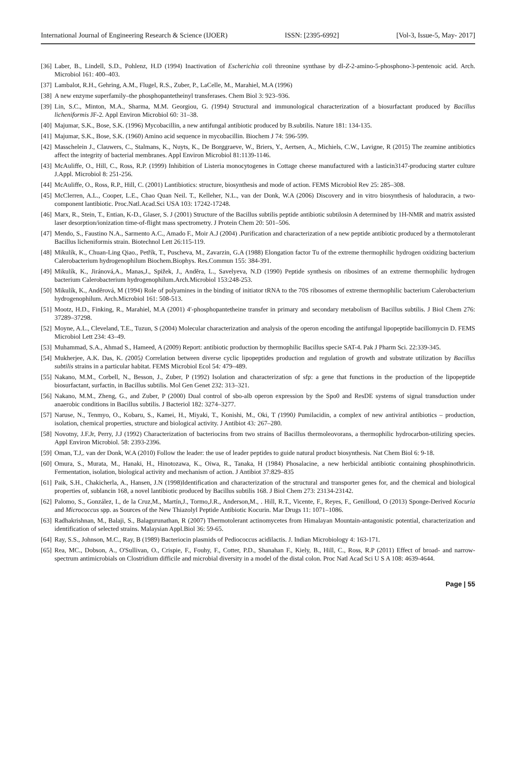International Journal of Engineering Research & Science (IJOER) ISSN: [2395-6992] [Vol-3, Issue-5, May- 2017]
[36] Laber, B., Lindell, S.D., Pohlenz, H.D (1994) Inactivation of Escherichia coli threonine synthase by dl-Z-2-amino-5-phosphono-3-pentenoic acid. Arch. Microbiol 161: 400–403.
[37] Lambalot, R.H., Gehring, A.M., Flugel, R.S., Zuber, P., LaCelle, M., Marahiel, M.A (1996)
[38] A new enzyme superfamily–the phosphopantetheinyl transferases. Chem Biol 3: 923–936.
[39] Lin, S.C., Minton, M.A., Sharma, M.M. Georgiou, G. (1994) Structural and immunological characterization of a biosurfactant produced by Bacillus licheniformis JF-2. Appl Environ Microbiol 60: 31–38.
[40] Majumar, S.K., Bose, S.K. (1996) Mycobacillin, a new antifungal antibiotic produced by B.subtilis. Nature 181: 134-135.
[41] Majumar, S.K., Bose, S.K. (1960) Amino acid sequence in mycobacillin. Biochem J 74: 596-599.
[42] Masschelein J., Clauwers, C., Stalmans, K., Nuyts, K., De Borggraeve, W., Briers, Y., Aertsen, A., Michiels, C.W., Lavigne, R (2015) The zeamine antibiotics affect the integrity of bacterial membranes. Appl Environ Microbiol 81:1139-1146.
[43] McAuliffe, O., Hill, C., Ross, R.P. (1999) Inhibition of Listeria monocytogenes in Cottage cheese manufactured with a lasticin3147-producing starter culture J.Appl. Microbiol 8: 251-256.
[44] McAuliffe, O., Ross, R.P., Hill, C. (2001) Lantibiotics: structure, biosynthesis and mode of action. FEMS Microbiol Rev 25: 285–308.
[45] McClerren, A.L., Cooper, L.E., Chao Quan Neil. T., Kelleher, N.L., van der Donk, W.A (2006) Discovery and in vitro biosynthesis of haloduracin, a two-component lantibiotic. Proc.Natl.Acad.Sci USA 103: 17242-17248.
[46] Marx, R., Stein, T., Entian, K-D., Glaser, S. J (2001) Structure of the Bacillus subtilis peptide antibiotic subtilosin A determined by 1H-NMR and matrix assisted laser desorption/ionization time-of-flight mass spectrometry. J Protein Chem 20: 501–506.
[47] Mendo, S., Faustino N.A., Sarmento A.C., Amado F., Moir A.J (2004) .Purification and characterization of a new peptide antibiotic produced by a thermotolerant Bacillus licheniformis strain. Biotechnol Lett 26:115-119.
[48] Mikulík, K., Chuan-Ling Qiao., Petřík, T., Puscheva, M., Zavarzin, G.A (1988) Elongation factor Tu of the extreme thermophilic hydrogen oxidizing bacterium Calerobacterium hydrogenophilum Biochem.Biophys. Res.Commun 155: 384-391.
[49] Mikulík, K., Jiránová,A., Manas,J., Spižek, J., Anděra, L., Savelyeva, N.D (1990) Peptide synthesis on ribosimes of an extreme thermophilic hydrogen bacterium Calerobacterium hydrogenophilum.Arch.Microbiol 153:248-253.
[50] Mikulík, K., Anděrová, M (1994) Role of polyamines in the binding of initiator tRNA to the 70S ribosomes of extreme thermophilic bacterium Calerobacterium hydrogenophilum. Arch.Microbiol 161: 508-513.
[51] Mootz, H.D., Finking, R., Marahiel, M.A (2001) 4′-phosphopantetheine transfer in primary and secondary metabolism of Bacillus subtilis. J Biol Chem 276: 37289–37298.
[52] Moyne, A.L., Cleveland, T.E., Tuzun, S (2004) Molecular characterization and analysis of the operon encoding the antifungal lipopeptide bacillomycin D. FEMS Microbiol Lett 234: 43–49.
[53] Muhammad, S.A., Ahmad S., Hameed, A (2009) Report: antibiotic production by thermophilic Bacillus specie SAT-4. Pak J Pharm Sci. 22:339-345.
[54] Mukherjee, A.K. Das, K. (2005) Correlation between diverse cyclic lipopeptides production and regulation of growth and substrate utilization by Bacillus subtilis strains in a particular habitat. FEMS Microbiol Ecol 54: 479–489.
[55] Nakano, M.M., Corbell, N., Besson, J., Zuber, P (1992) Isolation and characterization of sfp: a gene that functions in the production of the lipopeptide biosurfactant, surfactin, in Bacillus subtilis. Mol Gen Genet 232: 313–321.
[56] Nakano, M.M., Zheng, G., and Zuber, P (2000) Dual control of sbo-alb operon expression by the Spo0 and ResDE systems of signal transduction under anaerobic conditions in Bacillus subtilis. J Bacteriol 182: 3274–3277.
[57] Naruse, N., Tenmyo, O., Kobaru, S., Kamei, H., Miyaki, T., Konishi, M., Oki, T (1990) Pumilacidin, a complex of new antiviral antibiotics – production, isolation, chemical properties, structure and biological activity. J Antibiot 43: 267–280.
[58] Novotny, J.F.Jr, Perry, J.J (1992) Characterization of bacteriocins from two strains of Bacillus thermoleovorans, a thermophilic hydrocarbon-utilizing species. Appl Environ Microbiol. 58: 2393-2396.
[59] Oman, T.J,. van der Donk, W.A (2010) Follow the leader: the use of leader peptides to guide natural product biosynthesis. Nat Chem Biol 6: 9-18.
[60] Omura, S., Murata, M., Hanaki, H., Hinotozawa, K., Oiwa, R., Tanaka, H (1984) Phosalacine, a new herbicidal antibiotic containing phosphinothricin. Fermentation, isolation, biological activity and mechanism of action. J Antibiot 37:829–835
[61] Paik, S.H., Chakicherla, A., Hansen, J.N (1998)Identification and characterization of the structural and transporter genes for, and the chemical and biological properties of, sublancin 168, a novel lantibiotic produced by Bacillus subtilis 168. J Biol Chem 273: 23134-23142.
[62] Palomo, S., González, I., de la Cruz,M., Martín,J., Tormo,J.R., Anderson,M., . Hill, R.T., Vicente, F., Reyes, F., Genilloud, O (2013) Sponge-Derived Kocuria and Micrococcus spp. as Sources of the New Thiazolyl Peptide Antibiotic Kocurin. Mar Drugs 11: 1071–1086.
[63] Radhakrishnan, M., Balaji, S., Balagurunathan, R (2007) Thermotolerant actinomycetes from Himalayan Mountain-antagonistic potential, characterization and identification of selected strains. Malaysian Appl.Biol 36: 59-65.
[64] Ray, S.S., Johnson, M.C., Ray, B (1989) Bacteriocin plasmids of Pediococcus acidilactis. J. Indian Microbiology 4: 163-171.
[65] Rea, MC., Dobson, A., O'Sullivan, O., Crispie, F., Fouhy, F., Cotter, P.D., Shanahan F., Kiely, B., Hill, C., Ross, R.P (2011) Effect of broad- and narrow-spectrum antimicrobials on Clostridium difficile and microbial diversity in a model of the distal colon. Proc Natl Acad Sci U S A 108: 4639-4644.
Page | 55